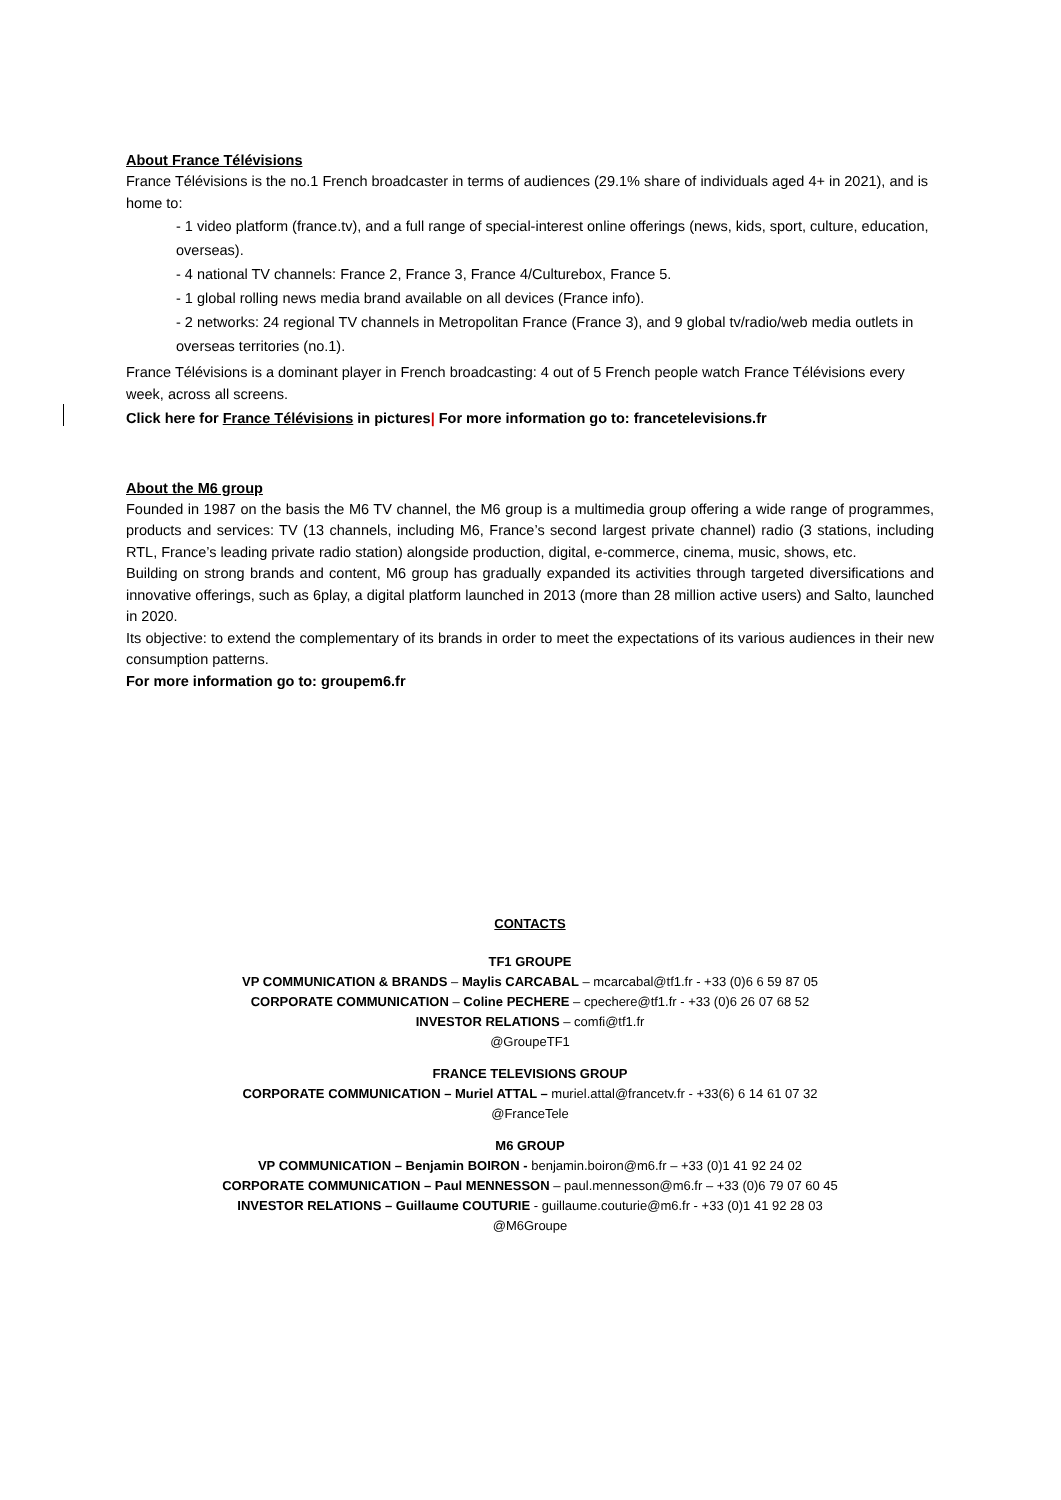About France Télévisions
France Télévisions is the no.1 French broadcaster in terms of audiences (29.1% share of individuals aged 4+ in 2021), and is home to:
- 1 video platform (france.tv), and a full range of special-interest online offerings (news, kids, sport, culture, education, overseas).
- 4 national TV channels: France 2, France 3, France 4/Culturebox, France 5.
- 1 global rolling news media brand available on all devices (France info).
- 2 networks: 24 regional TV channels in Metropolitan France (France 3), and 9 global tv/radio/web media outlets in overseas territories (no.1).
France Télévisions is a dominant player in French broadcasting: 4 out of 5 French people watch France Télévisions every week, across all screens.
Click here for France Télévisions in pictures| For more information go to: francetelevisions.fr
About the M6 group
Founded in 1987 on the basis the M6 TV channel, the M6 group is a multimedia group offering a wide range of programmes, products and services: TV (13 channels, including M6, France’s second largest private channel) radio (3 stations, including RTL, France’s leading private radio station) alongside production, digital, e-commerce, cinema, music, shows, etc.
Building on strong brands and content, M6 group has gradually expanded its activities through targeted diversifications and innovative offerings, such as 6play, a digital platform launched in 2013 (more than 28 million active users) and Salto, launched in 2020.
Its objective: to extend the complementary of its brands in order to meet the expectations of its various audiences in their new consumption patterns.
For more information go to: groupem6.fr
CONTACTS
TF1 GROUPE
VP COMMUNICATION & BRANDS – Maylis CARCABAL – mcarcabal@tf1.fr - +33 (0)6 6 59 87 05
CORPORATE COMMUNICATION – Coline PECHERE – cpechere@tf1.fr - +33 (0)6 26 07 68 52
INVESTOR RELATIONS – comfi@tf1.fr
@GroupeTF1
FRANCE TELEVISIONS GROUP
CORPORATE COMMUNICATION – Muriel ATTAL – muriel.attal@francetv.fr - +33(6) 6 14 61 07 32
@FranceTele
M6 GROUP
VP COMMUNICATION – Benjamin BOIRON - benjamin.boiron@m6.fr – +33 (0)1 41 92 24 02
CORPORATE COMMUNICATION – Paul MENNESSON – paul.mennesson@m6.fr – +33 (0)6 79 07 60 45
INVESTOR RELATIONS – Guillaume COUTURIE - guillaume.couturie@m6.fr - +33 (0)1 41 92 28 03
@M6Groupe